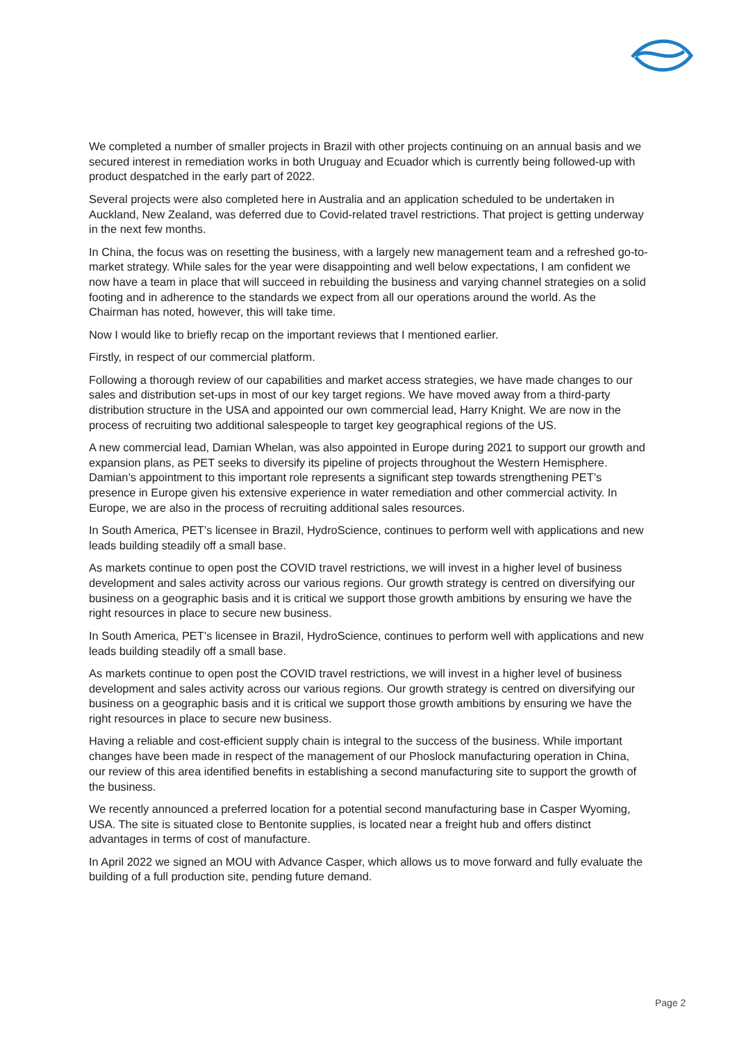We completed a number of smaller projects in Brazil with other projects continuing on an annual basis and we secured interest in remediation works in both Uruguay and Ecuador which is currently being followed-up with product despatched in the early part of 2022.
Several projects were also completed here in Australia and an application scheduled to be undertaken in Auckland, New Zealand, was deferred due to Covid-related travel restrictions. That project is getting underway in the next few months.
In China, the focus was on resetting the business, with a largely new management team and a refreshed go-to-market strategy. While sales for the year were disappointing and well below expectations, I am confident we now have a team in place that will succeed in rebuilding the business and varying channel strategies on a solid footing and in adherence to the standards we expect from all our operations around the world. As the Chairman has noted, however, this will take time.
Now I would like to briefly recap on the important reviews that I mentioned earlier.
Firstly, in respect of our commercial platform.
Following a thorough review of our capabilities and market access strategies, we have made changes to our sales and distribution set-ups in most of our key target regions. We have moved away from a third-party distribution structure in the USA and appointed our own commercial lead, Harry Knight. We are now in the process of recruiting two additional salespeople to target key geographical regions of the US.
A new commercial lead, Damian Whelan, was also appointed in Europe during 2021 to support our growth and expansion plans, as PET seeks to diversify its pipeline of projects throughout the Western Hemisphere. Damian’s appointment to this important role represents a significant step towards strengthening PET’s presence in Europe given his extensive experience in water remediation and other commercial activity. In Europe, we are also in the process of recruiting additional sales resources.
In South America, PET’s licensee in Brazil, HydroScience, continues to perform well with applications and new leads building steadily off a small base.
As markets continue to open post the COVID travel restrictions, we will invest in a higher level of business development and sales activity across our various regions. Our growth strategy is centred on diversifying our business on a geographic basis and it is critical we support those growth ambitions by ensuring we have the right resources in place to secure new business.
In South America, PET’s licensee in Brazil, HydroScience, continues to perform well with applications and new leads building steadily off a small base.
As markets continue to open post the COVID travel restrictions, we will invest in a higher level of business development and sales activity across our various regions. Our growth strategy is centred on diversifying our business on a geographic basis and it is critical we support those growth ambitions by ensuring we have the right resources in place to secure new business.
Having a reliable and cost-efficient supply chain is integral to the success of the business. While important changes have been made in respect of the management of our Phoslock manufacturing operation in China, our review of this area identified benefits in establishing a second manufacturing site to support the growth of the business.
We recently announced a preferred location for a potential second manufacturing base in Casper Wyoming, USA. The site is situated close to Bentonite supplies, is located near a freight hub and offers distinct advantages in terms of cost of manufacture.
In April 2022 we signed an MOU with Advance Casper, which allows us to move forward and fully evaluate the building of a full production site, pending future demand.
Page 2